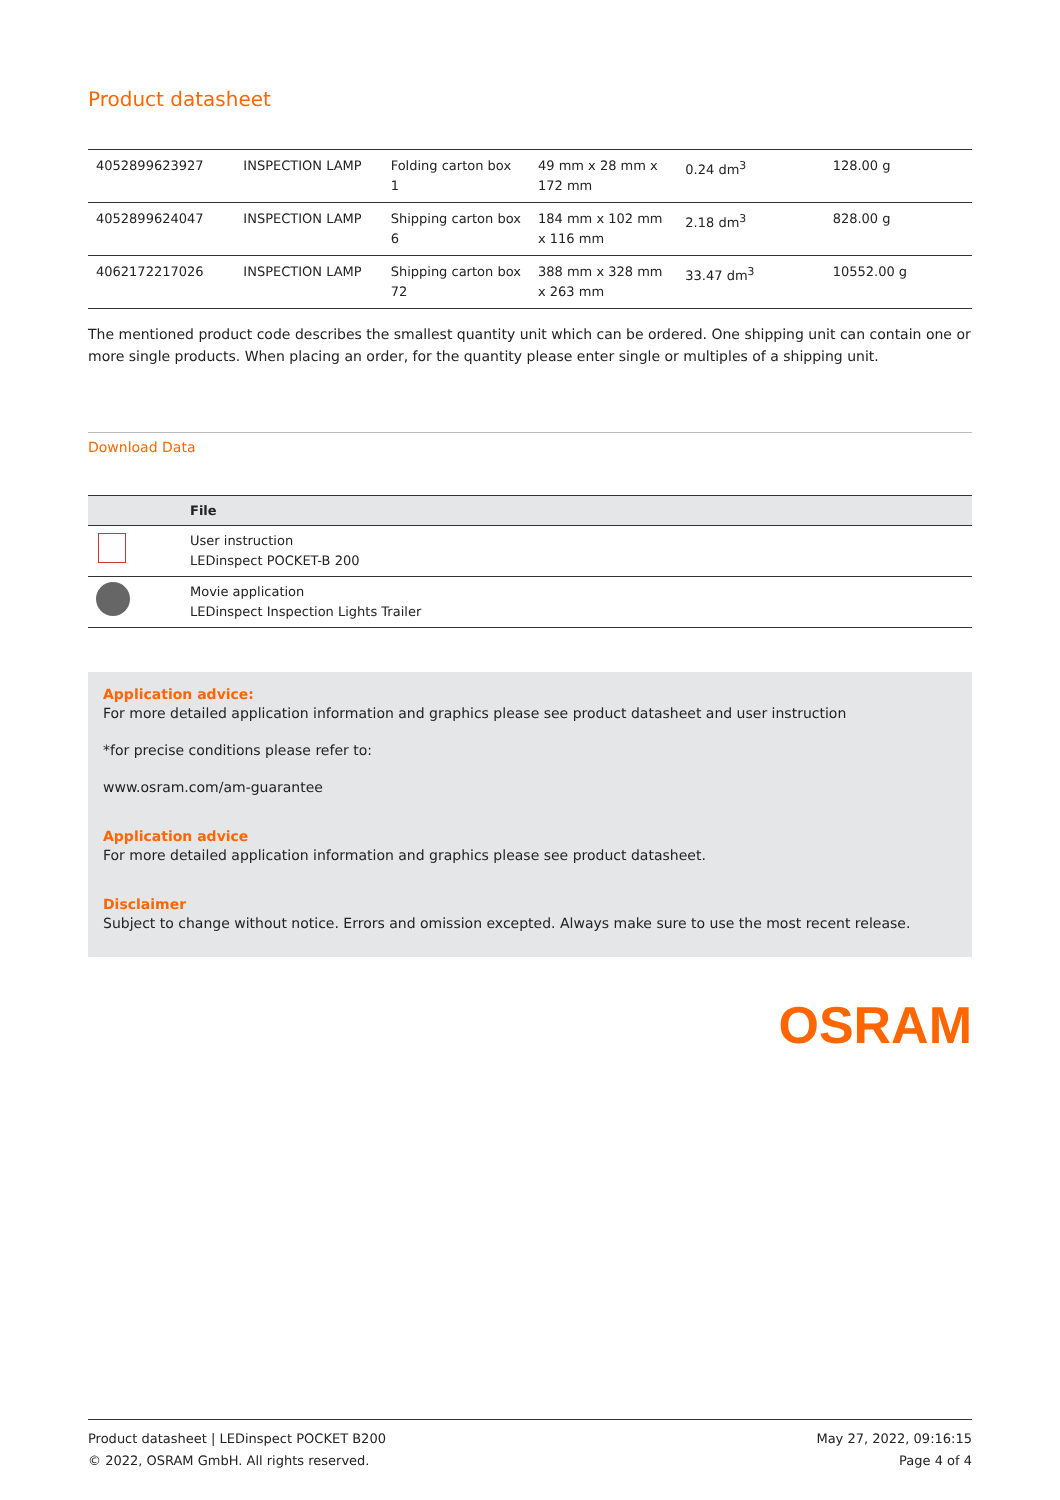Product datasheet
| 4052899623927 | INSPECTION LAMP | Folding carton box 1 | 49 mm x 28 mm x 172 mm | 0.24 dm<sup>3</sup> | 128.00 g |
| 4052899624047 | INSPECTION LAMP | Shipping carton box 6 | 184 mm x 102 mm x 116 mm | 2.18 dm<sup>3</sup> | 828.00 g |
| 4062172217026 | INSPECTION LAMP | Shipping carton box 72 | 388 mm x 328 mm x 263 mm | 33.47 dm<sup>3</sup> | 10552.00 g |
The mentioned product code describes the smallest quantity unit which can be ordered. One shipping unit can contain one or more single products. When placing an order, for the quantity please enter single or multiples of a shipping unit.
Download Data
| | File |
| --- | --- |
| | User instruction LEDinspect POCKET-B 200 |
| | Movie application LEDinspect Inspection Lights Trailer |
Application advice:
For more detailed application information and graphics please see product datasheet and user instruction
*for precise conditions please refer to:
www.osram.com/am-guarantee
Application advice
For more detailed application information and graphics please see product datasheet.
Disclaimer
Subject to change without notice. Errors and omission excepted. Always make sure to use the most recent release.
OSRAM
Product datasheet | LEDinspect POCKET B200
© 2022, OSRAM GmbH. All rights reserved.
May 27, 2022, 09:16:15
Page 4 of 4